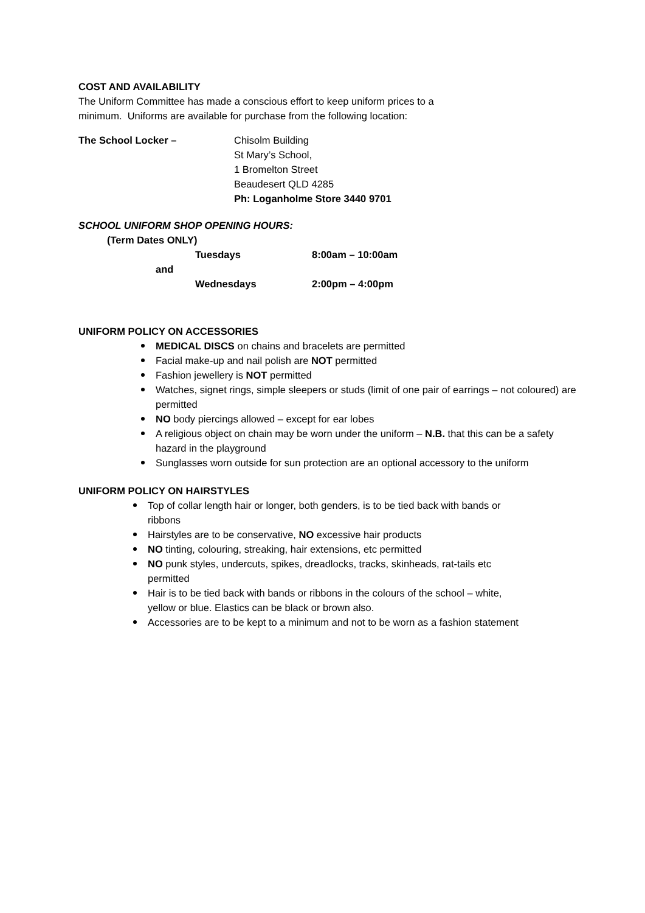COST AND AVAILABILITY
The Uniform Committee has made a conscious effort to keep uniform prices to a
minimum. Uniforms are available for purchase from the following location:
The School Locker – Chisolm Building
St Mary’s School,
1 Bromelton Street
Beaudesert QLD 4285
Ph: Loganholme Store 3440 9701
SCHOOL UNIFORM SHOP OPENING HOURS:
(Term Dates ONLY)
| | Tuesdays | 8:00am – 10:00am |
| and | | |
| | Wednesdays | 2:00pm – 4:00pm |
UNIFORM POLICY ON ACCESSORIES
MEDICAL DISCS on chains and bracelets are permitted
Facial make-up and nail polish are NOT permitted
Fashion jewellery is NOT permitted
Watches, signet rings, simple sleepers or studs (limit of one pair of earrings – not coloured) are permitted
NO body piercings allowed – except for ear lobes
A religious object on chain may be worn under the uniform – N.B. that this can be a safety hazard in the playground
Sunglasses worn outside for sun protection are an optional accessory to the uniform
UNIFORM POLICY ON HAIRSTYLES
Top of collar length hair or longer, both genders, is to be tied back with bands or ribbons
Hairstyles are to be conservative, NO excessive hair products
NO tinting, colouring, streaking, hair extensions, etc permitted
NO punk styles, undercuts, spikes, dreadlocks, tracks, skinheads, rat-tails etc permitted
Hair is to be tied back with bands or ribbons in the colours of the school – white, yellow or blue. Elastics can be black or brown also.
Accessories are to be kept to a minimum and not to be worn as a fashion statement